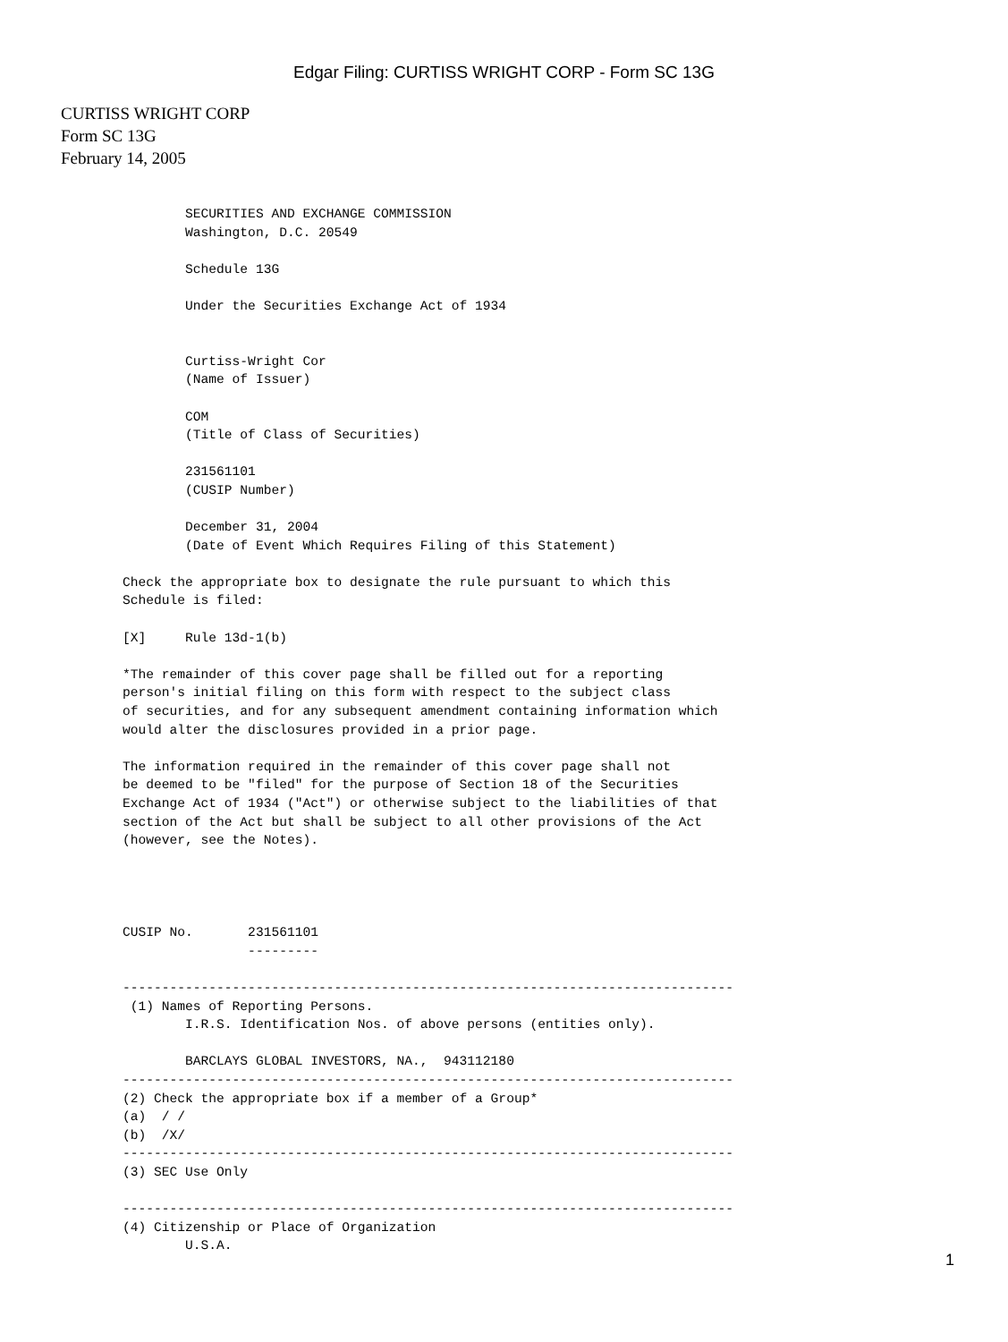Edgar Filing: CURTISS WRIGHT CORP - Form SC 13G
CURTISS WRIGHT CORP
Form SC 13G
February 14, 2005
        SECURITIES AND EXCHANGE COMMISSION
        Washington, D.C. 20549

        Schedule 13G

        Under the Securities Exchange Act of 1934


        Curtiss-Wright Cor
        (Name of Issuer)

        COM
        (Title of Class of Securities)

        231561101
        (CUSIP Number)

        December 31, 2004
        (Date of Event Which Requires Filing of this Statement)

Check the appropriate box to designate the rule pursuant to which this
Schedule is filed:

[X]     Rule 13d-1(b)

*The remainder of this cover page shall be filled out for a reporting
person's initial filing on this form with respect to the subject class
of securities, and for any subsequent amendment containing information which
would alter the disclosures provided in a prior page.

The information required in the remainder of this cover page shall not
be deemed to be "filed" for the purpose of Section 18 of the Securities
Exchange Act of 1934 ("Act") or otherwise subject to the liabilities of that
section of the Act but shall be subject to all other provisions of the Act
(however, see the Notes).




CUSIP No.       231561101
                ---------

------------------------------------------------------------------------------
 (1) Names of Reporting Persons.
        I.R.S. Identification Nos. of above persons (entities only).

        BARCLAYS GLOBAL INVESTORS, NA.,  943112180
------------------------------------------------------------------------------
(2) Check the appropriate box if a member of a Group*
(a)  / /
(b)  /X/
------------------------------------------------------------------------------
(3) SEC Use Only

------------------------------------------------------------------------------
(4) Citizenship or Place of Organization
        U.S.A.
1